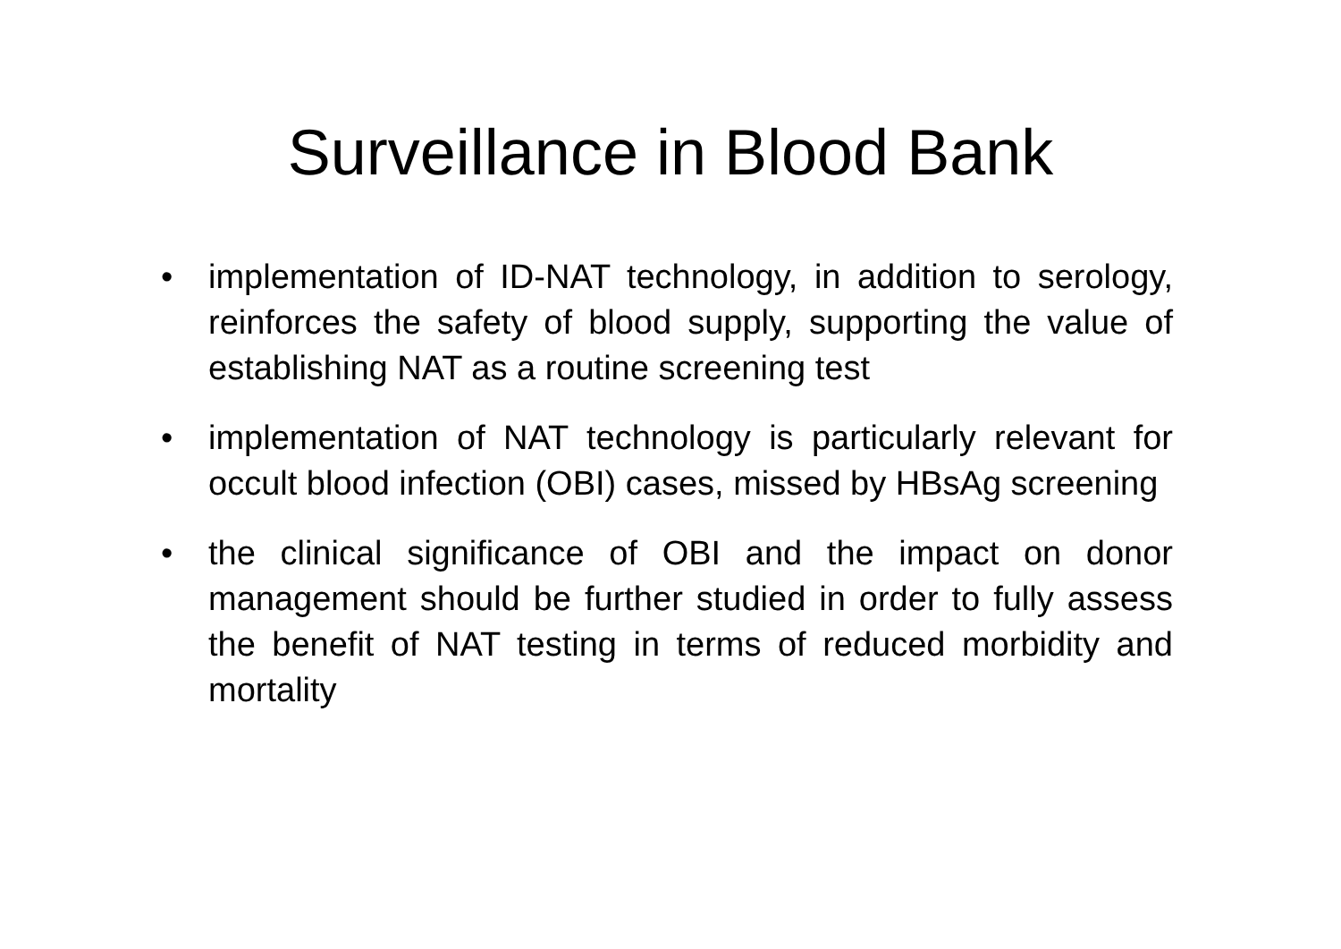Surveillance in Blood Bank
• implementation of ID-NAT technology, in addition to serology, reinforces the safety of blood supply, supporting the value of establishing NAT as a routine screening test
• implementation of NAT technology is particularly relevant for occult blood infection (OBI) cases, missed by HBsAg screening
• the clinical significance of OBI and the impact on donor management should be further studied in order to fully assess the benefit of NAT testing in terms of reduced morbidity and mortality